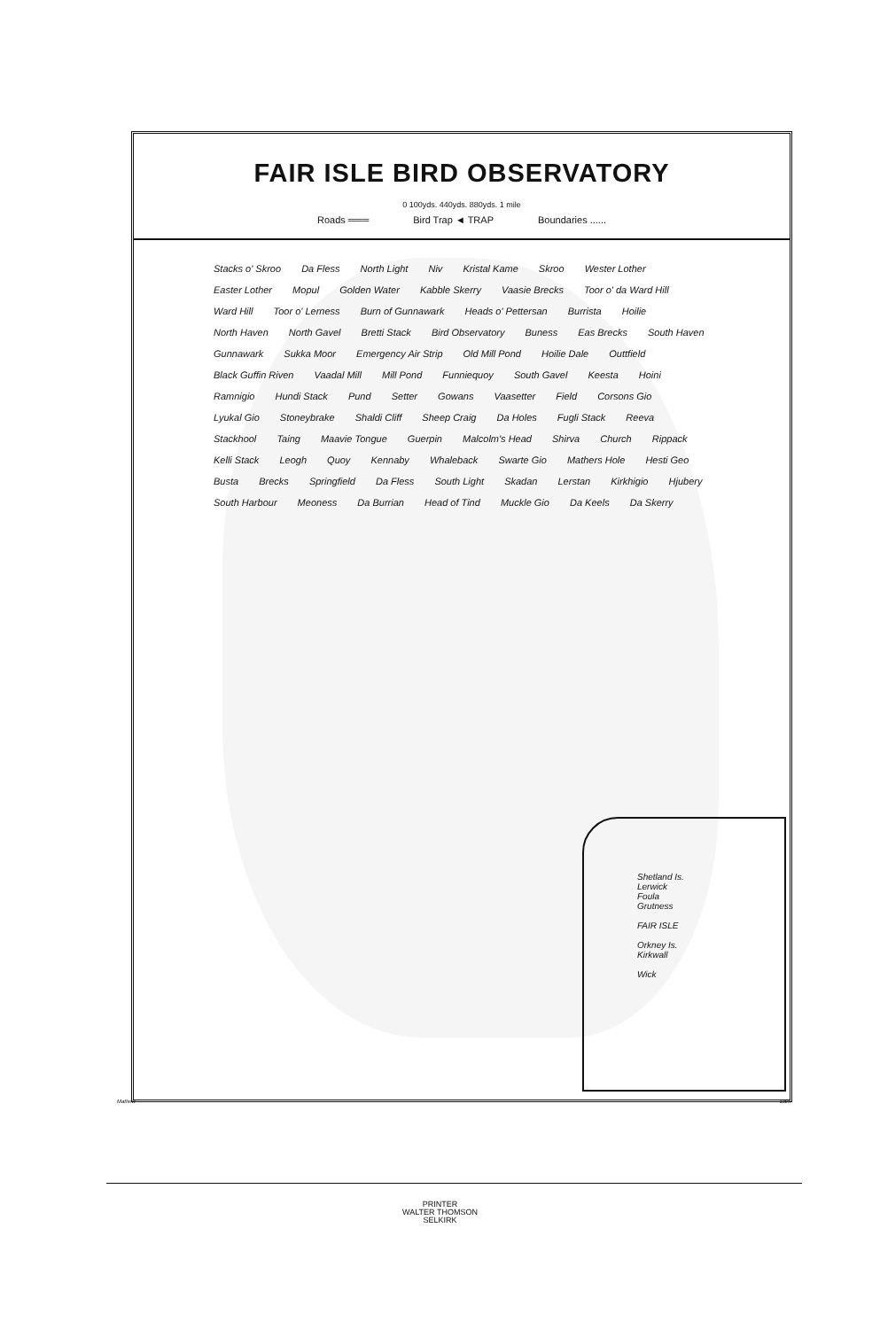FAIR ISLE BIRD OBSERVATORY
0 100yds. 440yds. 880yds. 1 mile
Roads ═══ Bird Trap ◄ TRAP Boundaries ......
Stacks o' Skroo Da Fless North Light Niv Kristal Kame Skroo Wester Lother Easter Lother Mopul Golden Water Kabble Skerry Vaasie Brecks Toor o' da Ward Hill Ward Hill Toor o' Lerness Burn of Gunnawark Heads o' Pettersan Burrista Hoilie North Haven North Gavel Bretti Stack Bird Observatory Buness Eas Brecks South Haven Gunnawark Sukka Moor Emergency Air Strip Old Mill Pond Hoilie Dale Outtfield Black Guffin Riven Vaadal Mill Mill Pond Funniequoy South Gavel Keesta Hoini Ramnigio Hundi Stack Pund Setter Gowans Vaasetter Field Corsons Gio Lyukal Gio Stoneybrake Shaldi Cliff Sheep Craig Da Holes Fugli Stack Reeva Stackhool Taing Maavie Tongue Guerpin Malcolm's Head Shirva Church Rippack Kelli Stack Leogh Quoy Kennaby Whaleback Swarte Gio Mathers Hole Hesti Geo Busta Brecks Springfield Da Fless South Light Skadan Lerstan Kirkhigio Hjubery South Harbour Meoness Da Burrian Head of Tind Muckle Gio Da Keels Da Skerry
Shetland Is.
Lerwick
Foula
Grutness
FAIR ISLE
Orkney Is.
Kirkwall
Wick
Mathew Edin
PRINTER
WALTER THOMSON
SELKIRK